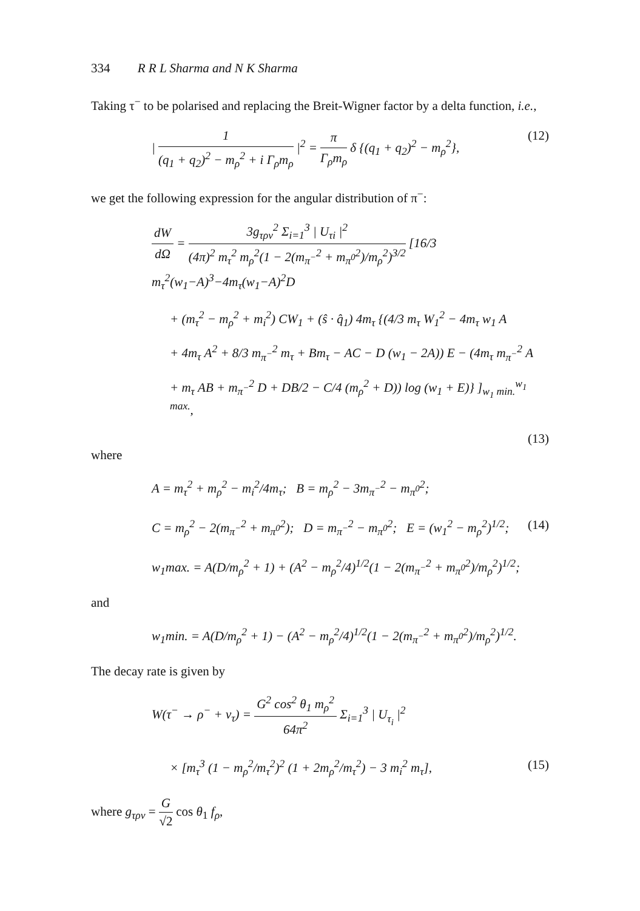334 R R L Sharma and N K Sharma
Taking τ<sup>−</sup> to be polarised and replacing the Breit-Wigner factor by a delta function, i.e.,
| 1 (q<sub>1</sub> + q<sub>2</sub>)<sup>2</sup> − m<sub>ρ</sub><sup>2</sup> + i Γ<sub>ρ</sub>m<sub>ρ</sub> |<sup>2</sup> = π Γ<sub>ρ</sub>m<sub>ρ</sub> δ {(q<sub>1</sub> + q<sub>2</sub>)<sup>2</sup> − m<sub>ρ</sub><sup>2</sup>},
(12)
we get the following expression for the angular distribution of π<sup>−</sup>:
dW dΩ = 3g<sub>τρν</sub><sup>2</sup> Σ<sub>i=1</sub><sup>3</sup> | U<sub>τi</sub> |<sup>2</sup> (4π)<sup>2</sup> m<sub>τ</sub><sup>2</sup> m<sub>ρ</sub><sup>2</sup>(1 − 2(m<sub>π<sup>−</sup></sub><sup>2</sup> + m<sub>π<sup>0</sup></sub><sup>2</sup>)/m<sub>ρ</sub><sup>2</sup>)<sup>3/2</sup> [16/3 m<sub>τ</sub><sup>2</sup>(w<sub>1</sub>−A)<sup>3</sup>−4m<sub>τ</sub>(w<sub>1</sub>−A)<sup>2</sup>D
+ (m<sub>τ</sub><sup>2</sup> − m<sub>ρ</sub><sup>2</sup> + m<sub>i</sub><sup>2</sup>) CW<sub>1</sub> + (ŝ · q̂<sub>1</sub>) 4m<sub>τ</sub> {(4/3 m<sub>τ</sub> W<sub>1</sub><sup>2</sup> − 4m<sub>τ</sub> w<sub>1</sub> A
+ 4m<sub>τ</sub> A<sup>2</sup> + 8/3 m<sub>π<sup>−</sup></sub><sup>2</sup> m<sub>τ</sub> + Bm<sub>τ</sub> − AC − D (w<sub>1</sub> − 2A)) E − (4m<sub>τ</sub> m<sub>π<sup>−</sup></sub><sup>2</sup> A
+ m<sub>τ</sub> AB + m<sub>π<sup>−</sup></sub><sup>2</sup> D + DB/2 − C/4 (m<sub>ρ</sub><sup>2</sup> + D)) log (w<sub>1</sub> + E)} ]<sub>w<sub>1</sub> min.</sub><sup>w<sub>1</sub> max.</sup>,
(13)
where
A = m<sub>τ</sub><sup>2</sup> + m<sub>ρ</sub><sup>2</sup> − m<sub>i</sub><sup>2</sup>/4m<sub>τ</sub>; B = m<sub>ρ</sub><sup>2</sup> − 3m<sub>π<sup>−</sup></sub><sup>2</sup> − m<sub>π<sup>0</sup></sub><sup>2</sup>;
C = m<sub>ρ</sub><sup>2</sup> − 2(m<sub>π<sup>−</sup></sub><sup>2</sup> + m<sub>π<sup>0</sup></sub><sup>2</sup>); D = m<sub>π<sup>−</sup></sub><sup>2</sup> − m<sub>π<sup>0</sup></sub><sup>2</sup>; E = (w<sub>1</sub><sup>2</sup> − m<sub>ρ</sub><sup>2</sup>)<sup>1/2</sup>;
(14)
w<sub>1</sub>max. = A(D/m<sub>ρ</sub><sup>2</sup> + 1) + (A<sup>2</sup> − m<sub>ρ</sub><sup>2</sup>/4)<sup>1/2</sup>(1 − 2(m<sub>π<sup>−</sup></sub><sup>2</sup> + m<sub>π<sup>0</sup></sub><sup>2</sup>)/m<sub>ρ</sub><sup>2</sup>)<sup>1/2</sup>;
and
w<sub>1</sub>min. = A(D/m<sub>ρ</sub><sup>2</sup> + 1) − (A<sup>2</sup> − m<sub>ρ</sub><sup>2</sup>/4)<sup>1/2</sup>(1 − 2(m<sub>π<sup>−</sup></sub><sup>2</sup> + m<sub>π<sup>0</sup></sub><sup>2</sup>)/m<sub>ρ</sub><sup>2</sup>)<sup>1/2</sup>.
The decay rate is given by
W(τ<sup>−</sup> → ρ<sup>−</sup> + ν<sub>τ</sub>) = G<sup>2</sup> cos<sup>2</sup> θ<sub>1</sub> m<sub>ρ</sub><sup>2</sup> 64π<sup>2</sup> Σ<sub>i=1</sub><sup>3</sup> | U<sub>τ<sub>i</sub></sub> |<sup>2</sup>
× [m<sub>τ</sub><sup>3</sup> (1 − m<sub>ρ</sub><sup>2</sup>/m<sub>τ</sub><sup>2</sup>)<sup>2</sup> (1 + 2m<sub>ρ</sub><sup>2</sup>/m<sub>τ</sub><sup>2</sup>) − 3 m<sub>i</sub><sup>2</sup> m<sub>τ</sub>],
(15)
where g<sub>τρν</sub> = G √2 cos θ<sub>1</sub> f<sub>ρ</sub>,